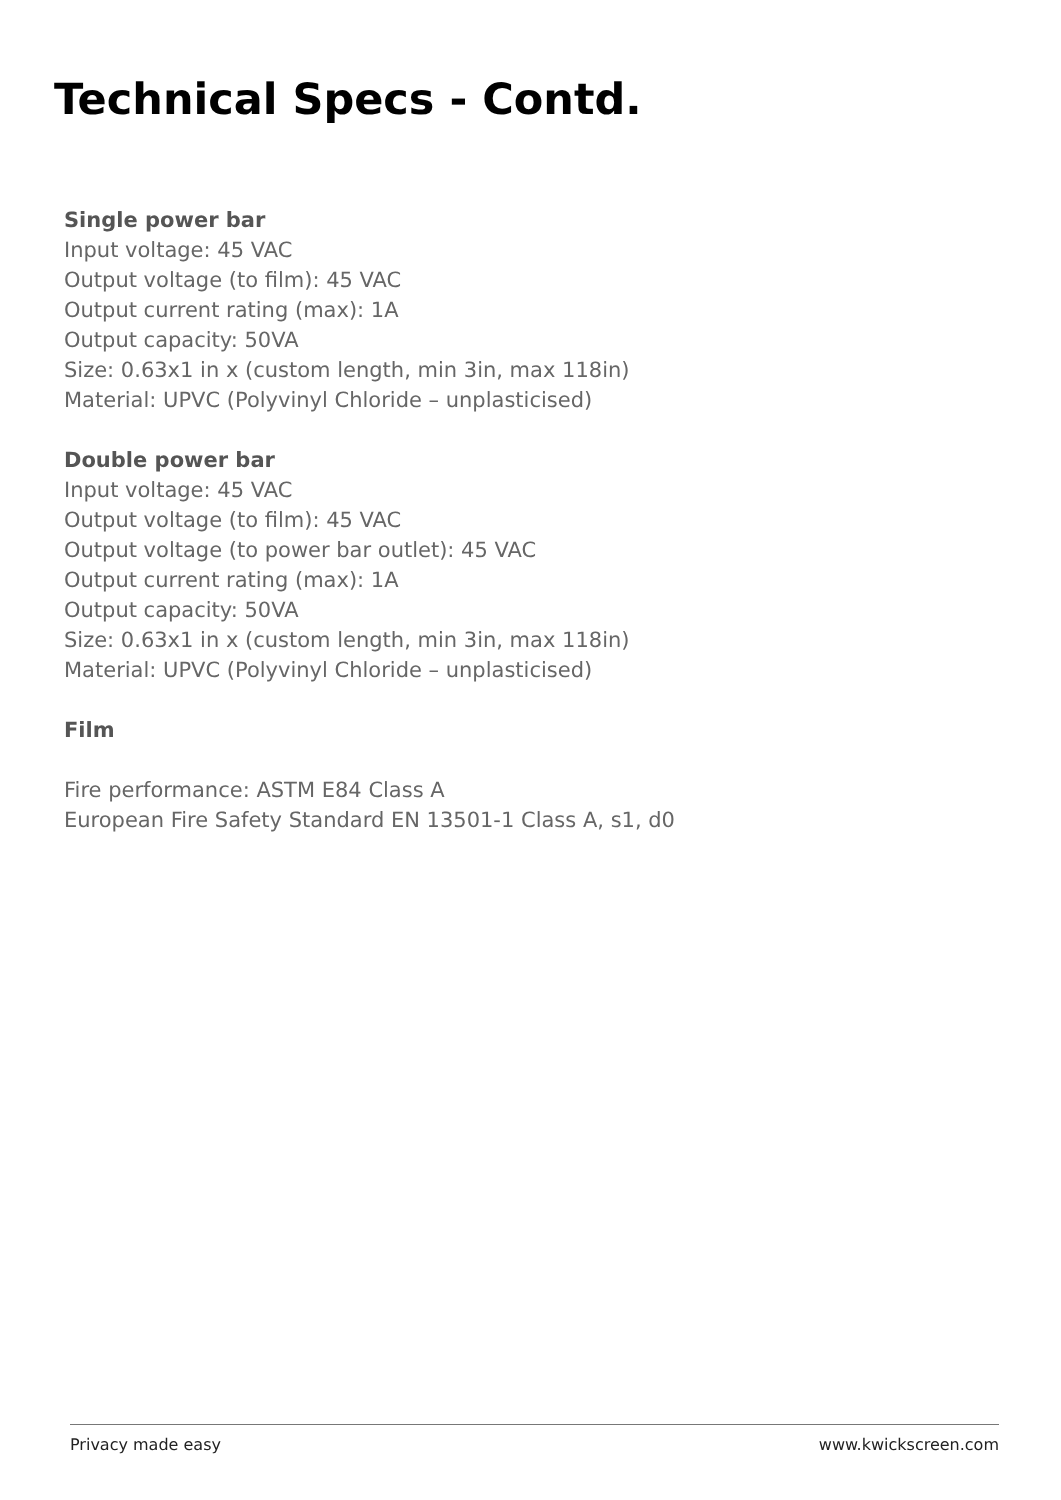Technical Specs - Contd.
Single power bar
Input voltage: 45 VAC
Output voltage (to film): 45 VAC
Output current rating (max): 1A
Output capacity: 50VA
Size: 0.63x1 in x (custom length, min 3in, max 118in)
Material: UPVC (Polyvinyl Chloride – unplasticised)
Double power bar
Input voltage: 45 VAC
Output voltage (to film): 45 VAC
Output voltage (to power bar outlet): 45 VAC
Output current rating (max): 1A
Output capacity: 50VA
Size: 0.63x1 in x (custom length, min 3in, max 118in)
Material: UPVC (Polyvinyl Chloride – unplasticised)
Film
Fire performance: ASTM E84 Class A
European Fire Safety Standard EN 13501-1 Class A, s1, d0
Privacy made easy www.kwickscreen.com